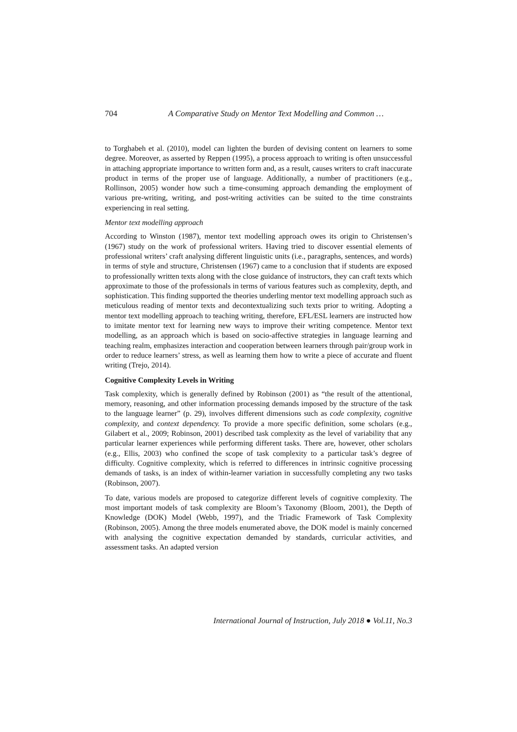704 A Comparative Study on Mentor Text Modelling and Common …
to Torghabeh et al. (2010), model can lighten the burden of devising content on learners to some degree. Moreover, as asserted by Reppen (1995), a process approach to writing is often unsuccessful in attaching appropriate importance to written form and, as a result, causes writers to craft inaccurate product in terms of the proper use of language. Additionally, a number of practitioners (e.g., Rollinson, 2005) wonder how such a time-consuming approach demanding the employment of various pre-writing, writing, and post-writing activities can be suited to the time constraints experiencing in real setting.
Mentor text modelling approach
According to Winston (1987), mentor text modelling approach owes its origin to Christensen’s (1967) study on the work of professional writers. Having tried to discover essential elements of professional writers’ craft analysing different linguistic units (i.e., paragraphs, sentences, and words) in terms of style and structure, Christensen (1967) came to a conclusion that if students are exposed to professionally written texts along with the close guidance of instructors, they can craft texts which approximate to those of the professionals in terms of various features such as complexity, depth, and sophistication. This finding supported the theories underling mentor text modelling approach such as meticulous reading of mentor texts and decontextualizing such texts prior to writing. Adopting a mentor text modelling approach to teaching writing, therefore, EFL/ESL learners are instructed how to imitate mentor text for learning new ways to improve their writing competence. Mentor text modelling, as an approach which is based on socio-affective strategies in language learning and teaching realm, emphasizes interaction and cooperation between learners through pair/group work in order to reduce learners’ stress, as well as learning them how to write a piece of accurate and fluent writing (Trejo, 2014).
Cognitive Complexity Levels in Writing
Task complexity, which is generally defined by Robinson (2001) as “the result of the attentional, memory, reasoning, and other information processing demands imposed by the structure of the task to the language learner” (p. 29), involves different dimensions such as code complexity, cognitive complexity, and context dependency. To provide a more specific definition, some scholars (e.g., Gilabert et al., 2009; Robinson, 2001) described task complexity as the level of variability that any particular learner experiences while performing different tasks. There are, however, other scholars (e.g., Ellis, 2003) who confined the scope of task complexity to a particular task’s degree of difficulty. Cognitive complexity, which is referred to differences in intrinsic cognitive processing demands of tasks, is an index of within-learner variation in successfully completing any two tasks (Robinson, 2007).
To date, various models are proposed to categorize different levels of cognitive complexity. The most important models of task complexity are Bloom’s Taxonomy (Bloom, 2001), the Depth of Knowledge (DOK) Model (Webb, 1997), and the Triadic Framework of Task Complexity (Robinson, 2005). Among the three models enumerated above, the DOK model is mainly concerned with analysing the cognitive expectation demanded by standards, curricular activities, and assessment tasks. An adapted version
International Journal of Instruction, July 2018 ● Vol.11, No.3